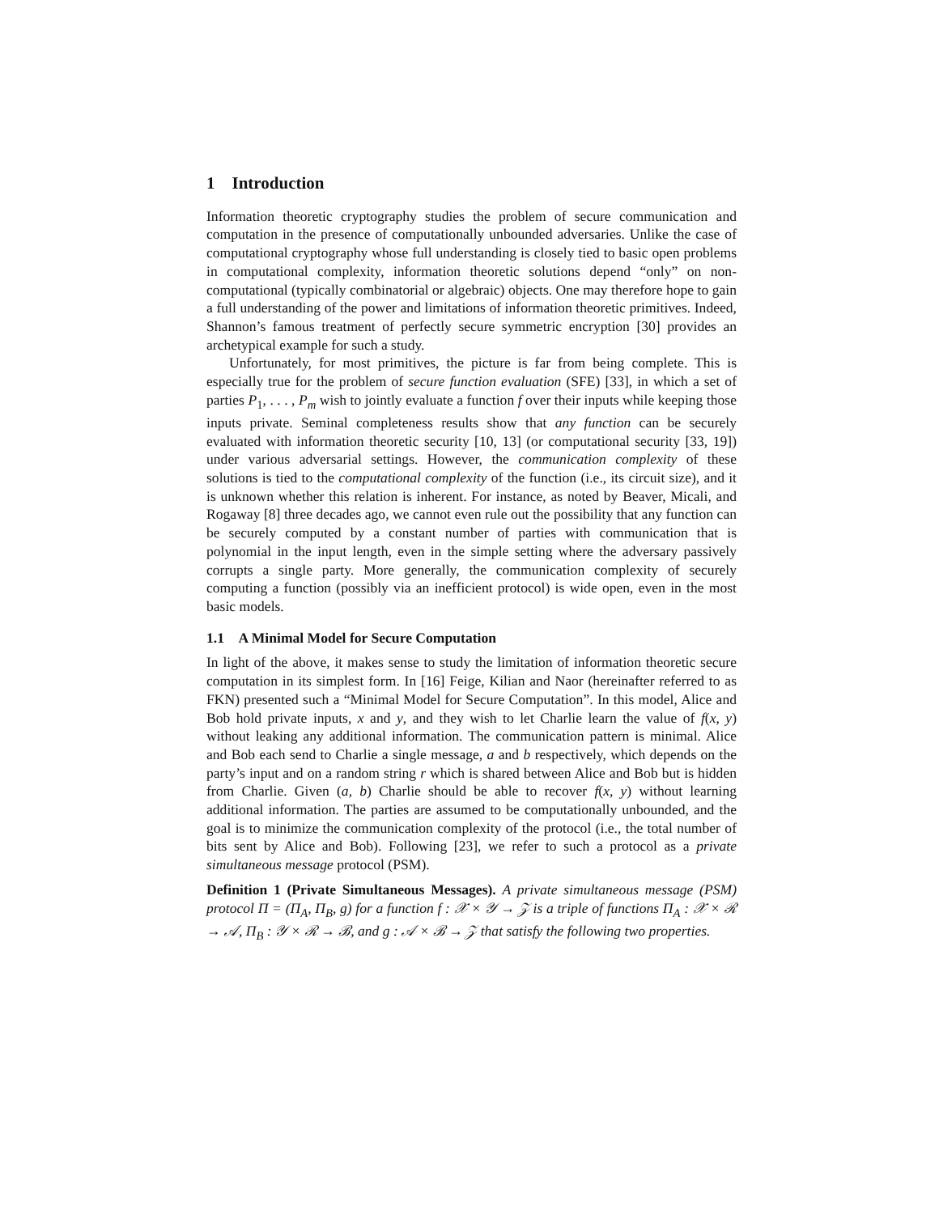1 Introduction
Information theoretic cryptography studies the problem of secure communication and computation in the presence of computationally unbounded adversaries. Unlike the case of computational cryptography whose full understanding is closely tied to basic open problems in computational complexity, information theoretic solutions depend “only” on non-computational (typically combinatorial or algebraic) objects. One may therefore hope to gain a full understanding of the power and limitations of information theoretic primitives. Indeed, Shannon’s famous treatment of perfectly secure symmetric encryption [30] provides an archetypical example for such a study.
Unfortunately, for most primitives, the picture is far from being complete. This is especially true for the problem of secure function evaluation (SFE) [33], in which a set of parties P<sub>1</sub>, . . . , P<sub>m</sub> wish to jointly evaluate a function f over their inputs while keeping those inputs private. Seminal completeness results show that any function can be securely evaluated with information theoretic security [10, 13] (or computational security [33, 19]) under various adversarial settings. However, the communication complexity of these solutions is tied to the computational complexity of the function (i.e., its circuit size), and it is unknown whether this relation is inherent. For instance, as noted by Beaver, Micali, and Rogaway [8] three decades ago, we cannot even rule out the possibility that any function can be securely computed by a constant number of parties with communication that is polynomial in the input length, even in the simple setting where the adversary passively corrupts a single party. More generally, the communication complexity of securely computing a function (possibly via an inefficient protocol) is wide open, even in the most basic models.
1.1 A Minimal Model for Secure Computation
In light of the above, it makes sense to study the limitation of information theoretic secure computation in its simplest form. In [16] Feige, Kilian and Naor (hereinafter referred to as FKN) presented such a “Minimal Model for Secure Computation”. In this model, Alice and Bob hold private inputs, x and y, and they wish to let Charlie learn the value of f(x, y) without leaking any additional information. The communication pattern is minimal. Alice and Bob each send to Charlie a single message, a and b respectively, which depends on the party’s input and on a random string r which is shared between Alice and Bob but is hidden from Charlie. Given (a, b) Charlie should be able to recover f(x, y) without learning additional information. The parties are assumed to be computationally unbounded, and the goal is to minimize the communication complexity of the protocol (i.e., the total number of bits sent by Alice and Bob). Following [23], we refer to such a protocol as a private simultaneous message protocol (PSM).
Definition 1 (Private Simultaneous Messages). A private simultaneous message (PSM) protocol Π = (Π<sub>A</sub>, Π<sub>B</sub>, g) for a function f : 𝒳 × 𝒴 → 𝒵 is a triple of functions Π<sub>A</sub> : 𝒳 × ℛ → 𝒜, Π<sub>B</sub> : 𝒴 × ℛ → ℬ, and g : 𝒜 × ℬ → 𝒵 that satisfy the following two properties.